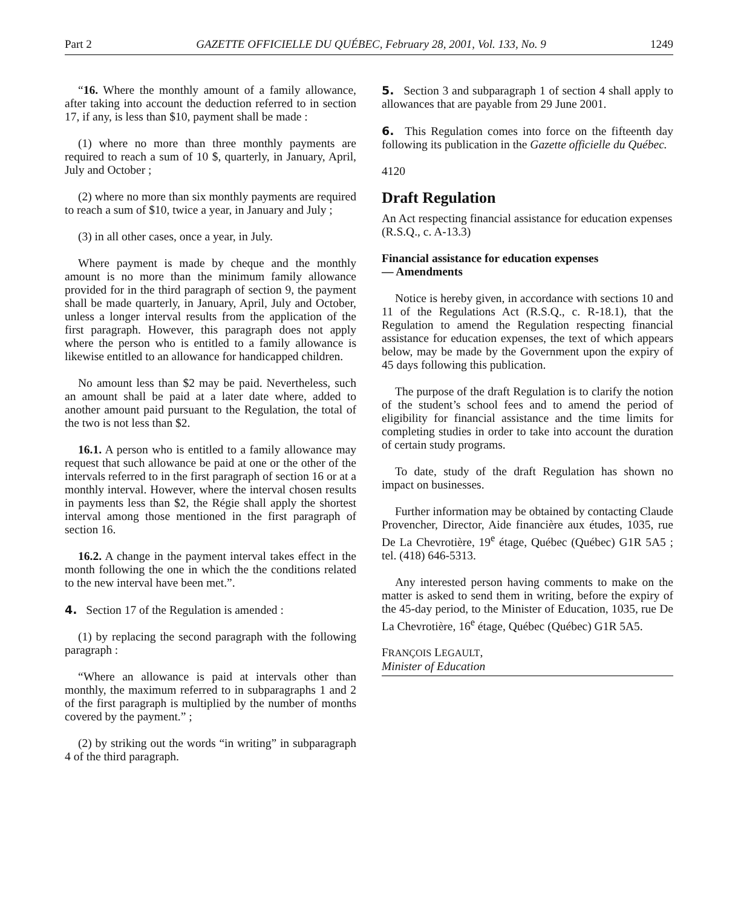Part 2 GAZETTE OFFICIELLE DU QUÉBEC, February 28, 2001, Vol. 133, No. 9 1249
“16. Where the monthly amount of a family allowance, after taking into account the deduction referred to in section 17, if any, is less than $10, payment shall be made :
(1) where no more than three monthly payments are required to reach a sum of 10 $, quarterly, in January, April, July and October ;
(2) where no more than six monthly payments are required to reach a sum of $10, twice a year, in January and July ;
(3) in all other cases, once a year, in July.
Where payment is made by cheque and the monthly amount is no more than the minimum family allowance provided for in the third paragraph of section 9, the payment shall be made quarterly, in January, April, July and October, unless a longer interval results from the application of the first paragraph. However, this paragraph does not apply where the person who is entitled to a family allowance is likewise entitled to an allowance for handicapped children.
No amount less than $2 may be paid. Nevertheless, such an amount shall be paid at a later date where, added to another amount paid pursuant to the Regulation, the total of the two is not less than $2.
16.1. A person who is entitled to a family allowance may request that such allowance be paid at one or the other of the intervals referred to in the first paragraph of section 16 or at a monthly interval. However, where the interval chosen results in payments less than $2, the Régie shall apply the shortest interval among those mentioned in the first paragraph of section 16.
16.2. A change in the payment interval takes effect in the month following the one in which the the conditions related to the new interval have been met.”.
4. Section 17 of the Regulation is amended :
(1) by replacing the second paragraph with the following paragraph :
“Where an allowance is paid at intervals other than monthly, the maximum referred to in subparagraphs 1 and 2 of the first paragraph is multiplied by the number of months covered by the payment.” ;
(2) by striking out the words “in writing” in subparagraph 4 of the third paragraph.
5. Section 3 and subparagraph 1 of section 4 shall apply to allowances that are payable from 29 June 2001.
6. This Regulation comes into force on the fifteenth day following its publication in the Gazette officielle du Québec.
4120
Draft Regulation
An Act respecting financial assistance for education expenses
(R.S.Q., c. A-13.3)
Financial assistance for education expenses
— Amendments
Notice is hereby given, in accordance with sections 10 and 11 of the Regulations Act (R.S.Q., c. R-18.1), that the Regulation to amend the Regulation respecting financial assistance for education expenses, the text of which appears below, may be made by the Government upon the expiry of 45 days following this publication.
The purpose of the draft Regulation is to clarify the notion of the student’s school fees and to amend the period of eligibility for financial assistance and the time limits for completing studies in order to take into account the duration of certain study programs.
To date, study of the draft Regulation has shown no impact on businesses.
Further information may be obtained by contacting Claude Provencher, Director, Aide financière aux études, 1035, rue De La Chevrotière, 19<sup>e</sup> étage, Québec (Québec) G1R 5A5 ; tel. (418) 646-5313.
Any interested person having comments to make on the matter is asked to send them in writing, before the expiry of the 45-day period, to the Minister of Education, 1035, rue De La Chevrotière, 16<sup>e</sup> étage, Québec (Québec) G1R 5A5.
FRANÇOIS LEGAULT,
Minister of Education